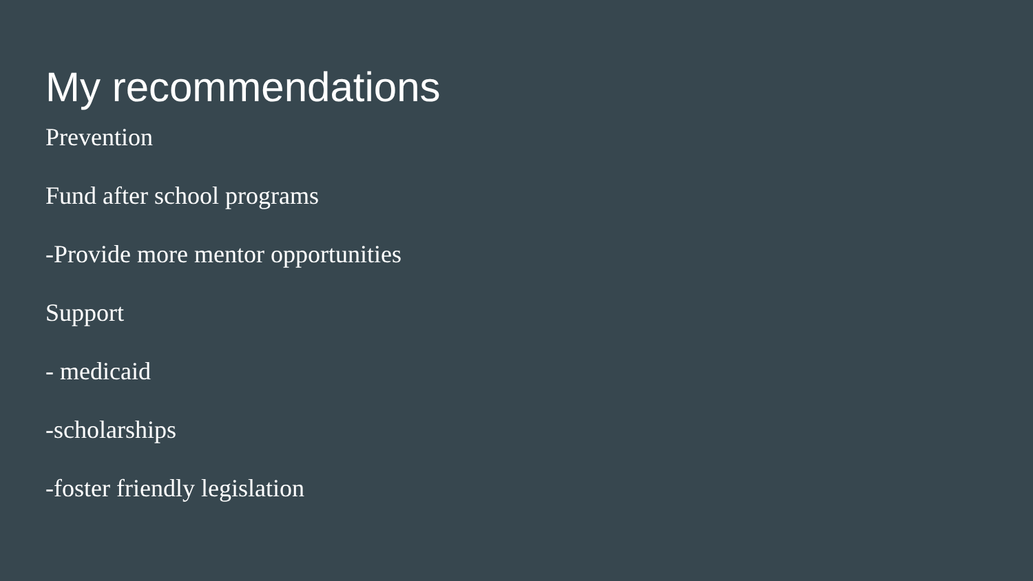My recommendations
Prevention
Fund after school programs
-Provide more mentor opportunities
Support
- medicaid
-scholarships
-foster friendly legislation